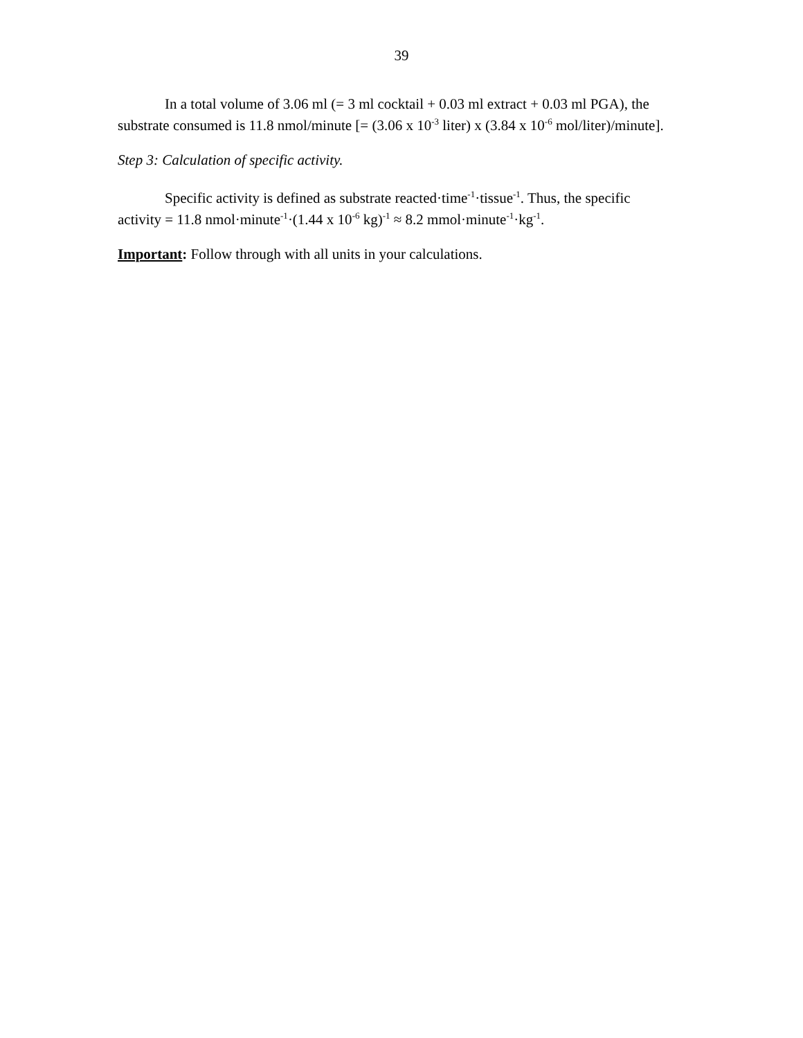39
In a total volume of 3.06 ml (= 3 ml cocktail + 0.03 ml extract + 0.03 ml PGA), the substrate consumed is 11.8 nmol/minute [= (3.06 x 10<sup>-3</sup> liter) x (3.84 x 10<sup>-6</sup> mol/liter)/minute].
Step 3: Calculation of specific activity.
Specific activity is defined as substrate reacted·time<sup>-1</sup>·tissue<sup>-1</sup>. Thus, the specific activity = 11.8 nmol·minute<sup>-1</sup>·(1.44 x 10<sup>-6</sup> kg)<sup>-1</sup> ≈ 8.2 mmol·minute<sup>-1</sup>·kg<sup>-1</sup>.
Important: Follow through with all units in your calculations.